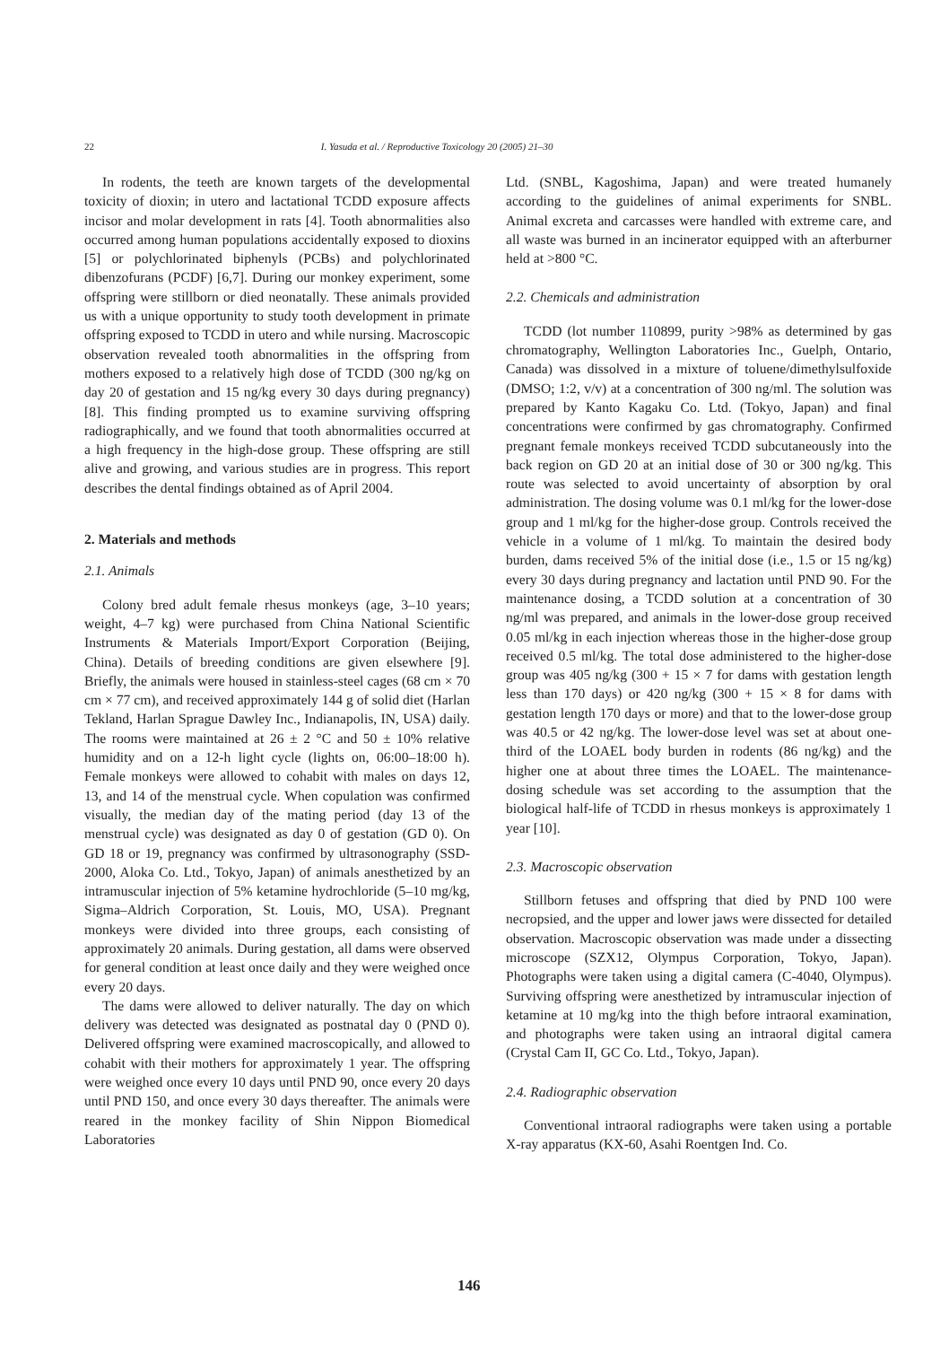22 I. Yasuda et al. / Reproductive Toxicology 20 (2005) 21–30
In rodents, the teeth are known targets of the developmental toxicity of dioxin; in utero and lactational TCDD exposure affects incisor and molar development in rats [4]. Tooth abnormalities also occurred among human populations accidentally exposed to dioxins [5] or polychlorinated biphenyls (PCBs) and polychlorinated dibenzofurans (PCDF) [6,7]. During our monkey experiment, some offspring were stillborn or died neonatally. These animals provided us with a unique opportunity to study tooth development in primate offspring exposed to TCDD in utero and while nursing. Macroscopic observation revealed tooth abnormalities in the offspring from mothers exposed to a relatively high dose of TCDD (300 ng/kg on day 20 of gestation and 15 ng/kg every 30 days during pregnancy) [8]. This finding prompted us to examine surviving offspring radiographically, and we found that tooth abnormalities occurred at a high frequency in the high-dose group. These offspring are still alive and growing, and various studies are in progress. This report describes the dental findings obtained as of April 2004.
2. Materials and methods
2.1. Animals
Colony bred adult female rhesus monkeys (age, 3–10 years; weight, 4–7 kg) were purchased from China National Scientific Instruments & Materials Import/Export Corporation (Beijing, China). Details of breeding conditions are given elsewhere [9]. Briefly, the animals were housed in stainless-steel cages (68 cm × 70 cm × 77 cm), and received approximately 144 g of solid diet (Harlan Tekland, Harlan Sprague Dawley Inc., Indianapolis, IN, USA) daily. The rooms were maintained at 26 ± 2 °C and 50 ± 10% relative humidity and on a 12-h light cycle (lights on, 06:00–18:00 h). Female monkeys were allowed to cohabit with males on days 12, 13, and 14 of the menstrual cycle. When copulation was confirmed visually, the median day of the mating period (day 13 of the menstrual cycle) was designated as day 0 of gestation (GD 0). On GD 18 or 19, pregnancy was confirmed by ultrasonography (SSD-2000, Aloka Co. Ltd., Tokyo, Japan) of animals anesthetized by an intramuscular injection of 5% ketamine hydrochloride (5–10 mg/kg, Sigma–Aldrich Corporation, St. Louis, MO, USA). Pregnant monkeys were divided into three groups, each consisting of approximately 20 animals. During gestation, all dams were observed for general condition at least once daily and they were weighed once every 20 days.
The dams were allowed to deliver naturally. The day on which delivery was detected was designated as postnatal day 0 (PND 0). Delivered offspring were examined macroscopically, and allowed to cohabit with their mothers for approximately 1 year. The offspring were weighed once every 10 days until PND 90, once every 20 days until PND 150, and once every 30 days thereafter. The animals were reared in the monkey facility of Shin Nippon Biomedical Laboratories
Ltd. (SNBL, Kagoshima, Japan) and were treated humanely according to the guidelines of animal experiments for SNBL. Animal excreta and carcasses were handled with extreme care, and all waste was burned in an incinerator equipped with an afterburner held at >800 °C.
2.2. Chemicals and administration
TCDD (lot number 110899, purity >98% as determined by gas chromatography, Wellington Laboratories Inc., Guelph, Ontario, Canada) was dissolved in a mixture of toluene/dimethylsulfoxide (DMSO; 1:2, v/v) at a concentration of 300 ng/ml. The solution was prepared by Kanto Kagaku Co. Ltd. (Tokyo, Japan) and final concentrations were confirmed by gas chromatography. Confirmed pregnant female monkeys received TCDD subcutaneously into the back region on GD 20 at an initial dose of 30 or 300 ng/kg. This route was selected to avoid uncertainty of absorption by oral administration. The dosing volume was 0.1 ml/kg for the lower-dose group and 1 ml/kg for the higher-dose group. Controls received the vehicle in a volume of 1 ml/kg. To maintain the desired body burden, dams received 5% of the initial dose (i.e., 1.5 or 15 ng/kg) every 30 days during pregnancy and lactation until PND 90. For the maintenance dosing, a TCDD solution at a concentration of 30 ng/ml was prepared, and animals in the lower-dose group received 0.05 ml/kg in each injection whereas those in the higher-dose group received 0.5 ml/kg. The total dose administered to the higher-dose group was 405 ng/kg (300 + 15 × 7 for dams with gestation length less than 170 days) or 420 ng/kg (300 + 15 × 8 for dams with gestation length 170 days or more) and that to the lower-dose group was 40.5 or 42 ng/kg. The lower-dose level was set at about one-third of the LOAEL body burden in rodents (86 ng/kg) and the higher one at about three times the LOAEL. The maintenance-dosing schedule was set according to the assumption that the biological half-life of TCDD in rhesus monkeys is approximately 1 year [10].
2.3. Macroscopic observation
Stillborn fetuses and offspring that died by PND 100 were necropsied, and the upper and lower jaws were dissected for detailed observation. Macroscopic observation was made under a dissecting microscope (SZX12, Olympus Corporation, Tokyo, Japan). Photographs were taken using a digital camera (C-4040, Olympus). Surviving offspring were anesthetized by intramuscular injection of ketamine at 10 mg/kg into the thigh before intraoral examination, and photographs were taken using an intraoral digital camera (Crystal Cam II, GC Co. Ltd., Tokyo, Japan).
2.4. Radiographic observation
Conventional intraoral radiographs were taken using a portable X-ray apparatus (KX-60, Asahi Roentgen Ind. Co.
146